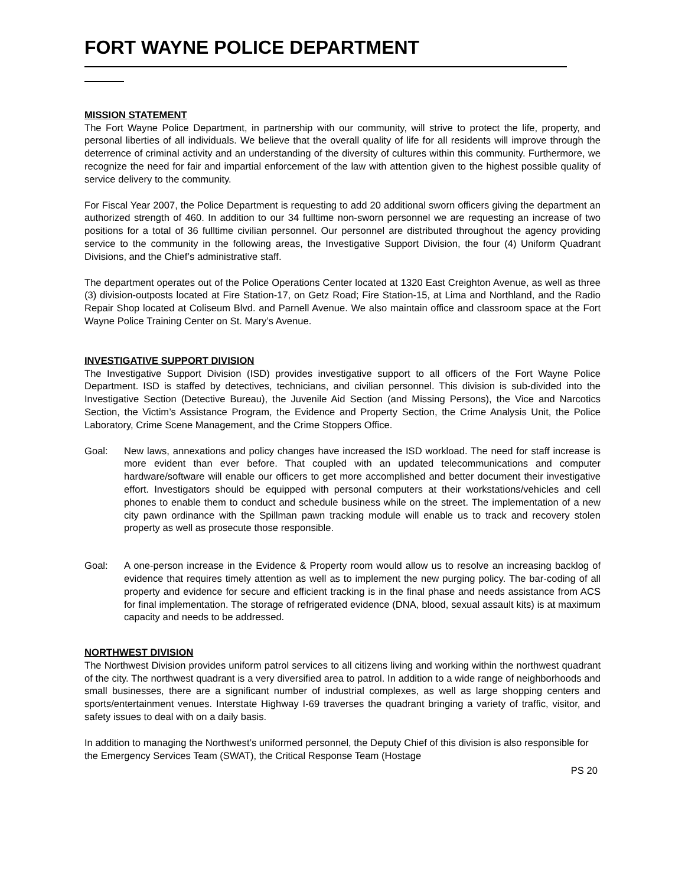FORT WAYNE POLICE DEPARTMENT
MISSION STATEMENT
The Fort Wayne Police Department, in partnership with our community, will strive to protect the life, property, and personal liberties of all individuals. We believe that the overall quality of life for all residents will improve through the deterrence of criminal activity and an understanding of the diversity of cultures within this community. Furthermore, we recognize the need for fair and impartial enforcement of the law with attention given to the highest possible quality of service delivery to the community.
For Fiscal Year 2007, the Police Department is requesting to add 20 additional sworn officers giving the department an authorized strength of 460. In addition to our 34 fulltime non-sworn personnel we are requesting an increase of two positions for a total of 36 fulltime civilian personnel. Our personnel are distributed throughout the agency providing service to the community in the following areas, the Investigative Support Division, the four (4) Uniform Quadrant Divisions, and the Chief’s administrative staff.
The department operates out of the Police Operations Center located at 1320 East Creighton Avenue, as well as three (3) division-outposts located at Fire Station-17, on Getz Road; Fire Station-15, at Lima and Northland, and the Radio Repair Shop located at Coliseum Blvd. and Parnell Avenue. We also maintain office and classroom space at the Fort Wayne Police Training Center on St. Mary’s Avenue.
INVESTIGATIVE SUPPORT DIVISION
The Investigative Support Division (ISD) provides investigative support to all officers of the Fort Wayne Police Department. ISD is staffed by detectives, technicians, and civilian personnel. This division is sub-divided into the Investigative Section (Detective Bureau), the Juvenile Aid Section (and Missing Persons), the Vice and Narcotics Section, the Victim’s Assistance Program, the Evidence and Property Section, the Crime Analysis Unit, the Police Laboratory, Crime Scene Management, and the Crime Stoppers Office.
Goal: New laws, annexations and policy changes have increased the ISD workload. The need for staff increase is more evident than ever before. That coupled with an updated telecommunications and computer hardware/software will enable our officers to get more accomplished and better document their investigative effort. Investigators should be equipped with personal computers at their workstations/vehicles and cell phones to enable them to conduct and schedule business while on the street. The implementation of a new city pawn ordinance with the Spillman pawn tracking module will enable us to track and recovery stolen property as well as prosecute those responsible.
Goal: A one-person increase in the Evidence & Property room would allow us to resolve an increasing backlog of evidence that requires timely attention as well as to implement the new purging policy. The bar-coding of all property and evidence for secure and efficient tracking is in the final phase and needs assistance from ACS for final implementation. The storage of refrigerated evidence (DNA, blood, sexual assault kits) is at maximum capacity and needs to be addressed.
NORTHWEST DIVISION
The Northwest Division provides uniform patrol services to all citizens living and working within the northwest quadrant of the city. The northwest quadrant is a very diversified area to patrol. In addition to a wide range of neighborhoods and small businesses, there are a significant number of industrial complexes, as well as large shopping centers and sports/entertainment venues. Interstate Highway I-69 traverses the quadrant bringing a variety of traffic, visitor, and safety issues to deal with on a daily basis.
In addition to managing the Northwest’s uniformed personnel, the Deputy Chief of this division is also responsible for the Emergency Services Team (SWAT), the Critical Response Team (Hostage
PS 20